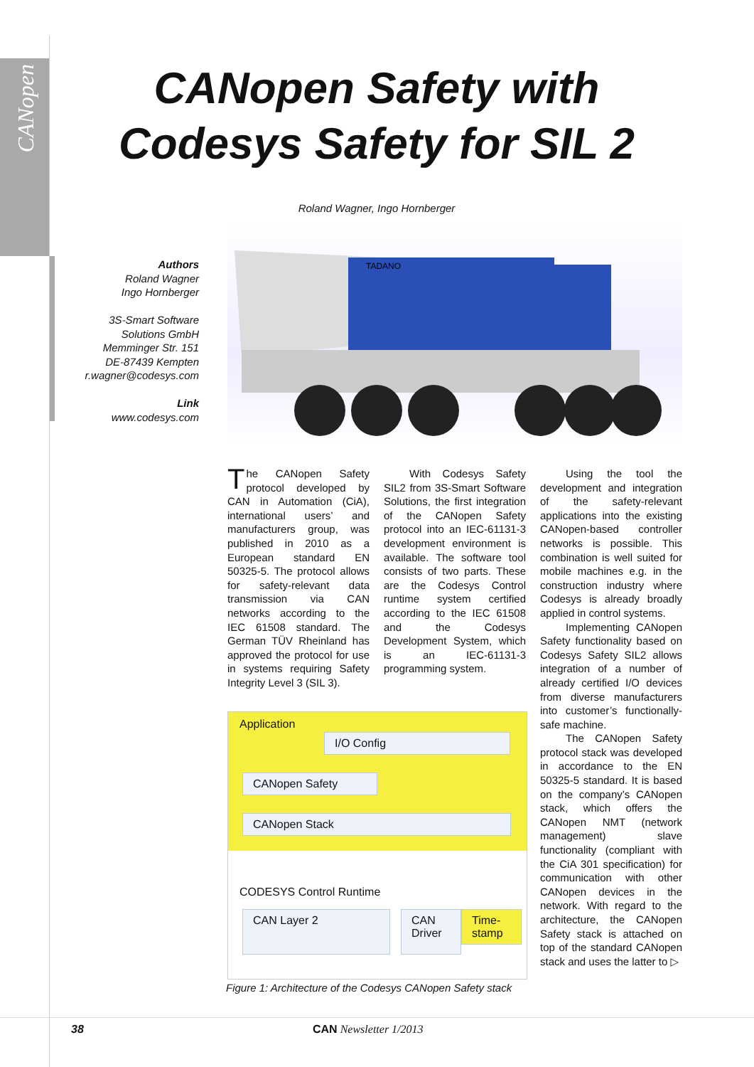CANopen
CANopen Safety with Codesys Safety for SIL 2
Roland Wagner, Ingo Hornberger
Authors
Roland Wagner
Ingo Hornberger
3S-Smart Software Solutions GmbH
Memminger Str. 151
DE-87439 Kempten
r.wagner@codesys.com
Link
www.codesys.com
TADANO
The CANopen Safety protocol developed by CAN in Automation (CiA), international users’ and manufacturers group, was published in 2010 as a European standard EN 50325-5. The protocol allows for safety-relevant data transmission via CAN networks according to the IEC 61508 standard. The German TÜV Rheinland has approved the protocol for use in systems requiring Safety Integrity Level 3 (SIL 3).
With Codesys Safety SIL2 from 3S-Smart Software Solutions, the first integration of the CANopen Safety protocol into an IEC-61131-3 development environment is available. The software tool consists of two parts. These are the Codesys Control runtime system certified according to the IEC 61508 and the Codesys Development System, which is an IEC-61131-3 programming system.
Using the tool the development and integration of the safety-relevant applications into the existing CANopen-based controller networks is possible. This combination is well suited for mobile machines e.g. in the construction industry where Codesys is already broadly applied in control systems.
Implementing CANopen Safety functionality based on Codesys Safety SIL2 allows integration of a number of already certified I/O devices from diverse manufacturers into customer’s functionally-safe machine.
The CANopen Safety protocol stack was developed in accordance to the EN 50325-5 standard. It is based on the company’s CANopen stack, which offers the CANopen NMT (network management) slave functionality (compliant with the CiA 301 specification) for communication with other CANopen devices in the network. With regard to the architecture, the CANopen Safety stack is attached on top of the standard CANopen stack and uses the latter to ▷
Application
I/O Config
CANopen Safety
CANopen Stack
CODESYS Control Runtime
CAN Layer 2
CAN
Driver
Time-
stamp
Figure 1: Architecture of the Codesys CANopen Safety stack
38 CAN Newsletter 1/2013